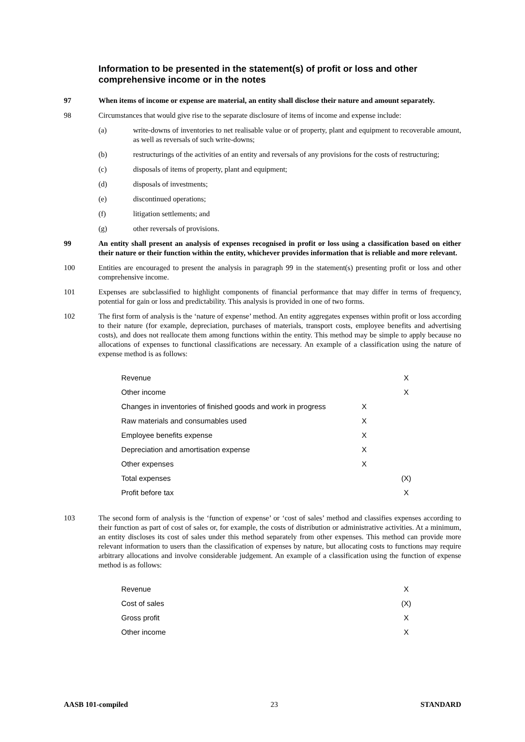Information to be presented in the statement(s) of profit or loss and other comprehensive income or in the notes
97 When items of income or expense are material, an entity shall disclose their nature and amount separately.
98 Circumstances that would give rise to the separate disclosure of items of income and expense include:
(a) write-downs of inventories to net realisable value or of property, plant and equipment to recoverable amount, as well as reversals of such write-downs;
(b) restructurings of the activities of an entity and reversals of any provisions for the costs of restructuring;
(c) disposals of items of property, plant and equipment;
(d) disposals of investments;
(e) discontinued operations;
(f) litigation settlements; and
(g) other reversals of provisions.
99 An entity shall present an analysis of expenses recognised in profit or loss using a classification based on either their nature or their function within the entity, whichever provides information that is reliable and more relevant.
100 Entities are encouraged to present the analysis in paragraph 99 in the statement(s) presenting profit or loss and other comprehensive income.
101 Expenses are subclassified to highlight components of financial performance that may differ in terms of frequency, potential for gain or loss and predictability. This analysis is provided in one of two forms.
102 The first form of analysis is the ‘nature of expense’ method. An entity aggregates expenses within profit or loss according to their nature (for example, depreciation, purchases of materials, transport costs, employee benefits and advertising costs), and does not reallocate them among functions within the entity. This method may be simple to apply because no allocations of expenses to functional classifications are necessary. An example of a classification using the nature of expense method is as follows:
| Revenue | | X |
| Other income | | X |
| Changes in inventories of finished goods and work in progress | X | |
| Raw materials and consumables used | X | |
| Employee benefits expense | X | |
| Depreciation and amortisation expense | X | |
| Other expenses | X | |
| Total expenses | | (X) |
| Profit before tax | | X |
103 The second form of analysis is the ‘function of expense’ or ‘cost of sales’ method and classifies expenses according to their function as part of cost of sales or, for example, the costs of distribution or administrative activities. At a minimum, an entity discloses its cost of sales under this method separately from other expenses. This method can provide more relevant information to users than the classification of expenses by nature, but allocating costs to functions may require arbitrary allocations and involve considerable judgement. An example of a classification using the function of expense method is as follows:
| Revenue | | X |
| Cost of sales | | (X) |
| Gross profit | | X |
| Other income | | X |
AASB 101-compiled 23 STANDARD